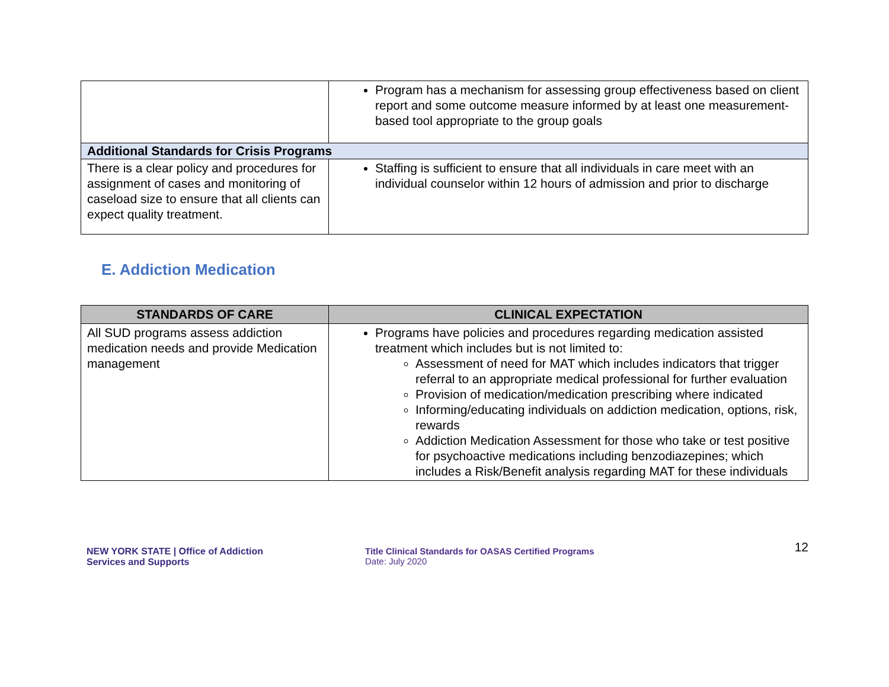| | Program has a mechanism for assessing group effectiveness based on client report and some outcome measure informed by at least one measurement-based tool appropriate to the group goals |
| Additional Standards for Crisis Programs | |
| There is a clear policy and procedures for assignment of cases and monitoring of caseload size to ensure that all clients can expect quality treatment. | Staffing is sufficient to ensure that all individuals in care meet with an individual counselor within 12 hours of admission and prior to discharge |
E. Addiction Medication
| STANDARDS OF CARE | CLINICAL EXPECTATION |
| --- | --- |
| All SUD programs assess addiction medication needs and provide Medication management | Programs have policies and procedures regarding medication assisted treatment which includes but is not limited to: Assessment of need for MAT which includes indicators that trigger referral to an appropriate medical professional for further evaluation Provision of medication/medication prescribing where indicated Informing/educating individuals on addiction medication, options, risk, rewards Addiction Medication Assessment for those who take or test positive for psychoactive medications including benzodiazepines; which includes a Risk/Benefit analysis regarding MAT for these individuals |
NEW YORK STATE | Office of Addiction
Services and Supports
Title Clinical Standards for OASAS Certified Programs
Date: July 2020
12